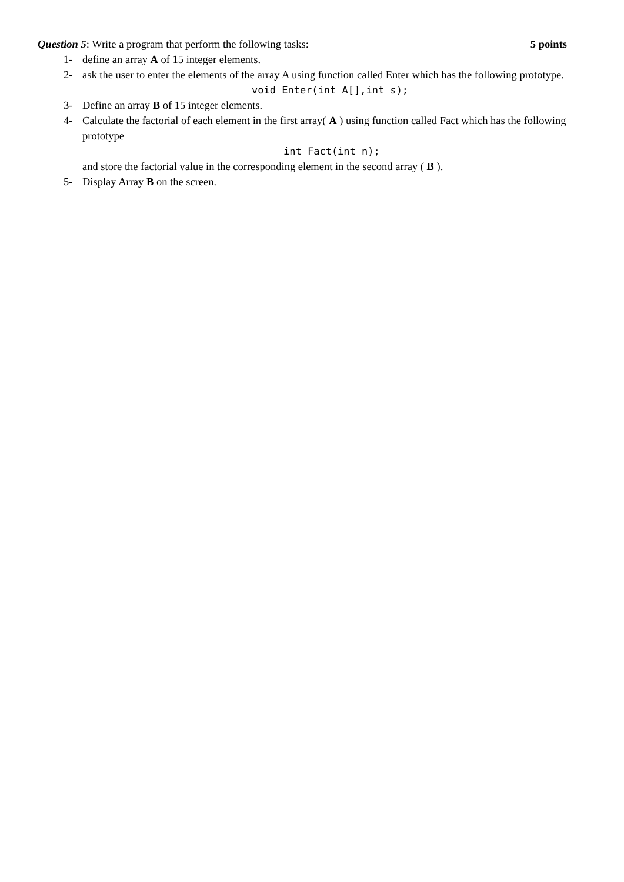Question 5: Write a program that perform the following tasks: 5 points
1- define an array A of 15 integer elements.
2- ask the user to enter the elements of the array A using function called Enter which has the following prototype.
void Enter(int A[],int s);
3- Define an array B of 15 integer elements.
4- Calculate the factorial of each element in the first array( A ) using function called Fact which has the following prototype
int Fact(int n);
and store the factorial value in the corresponding element in the second array ( B ).
5- Display Array B on the screen.